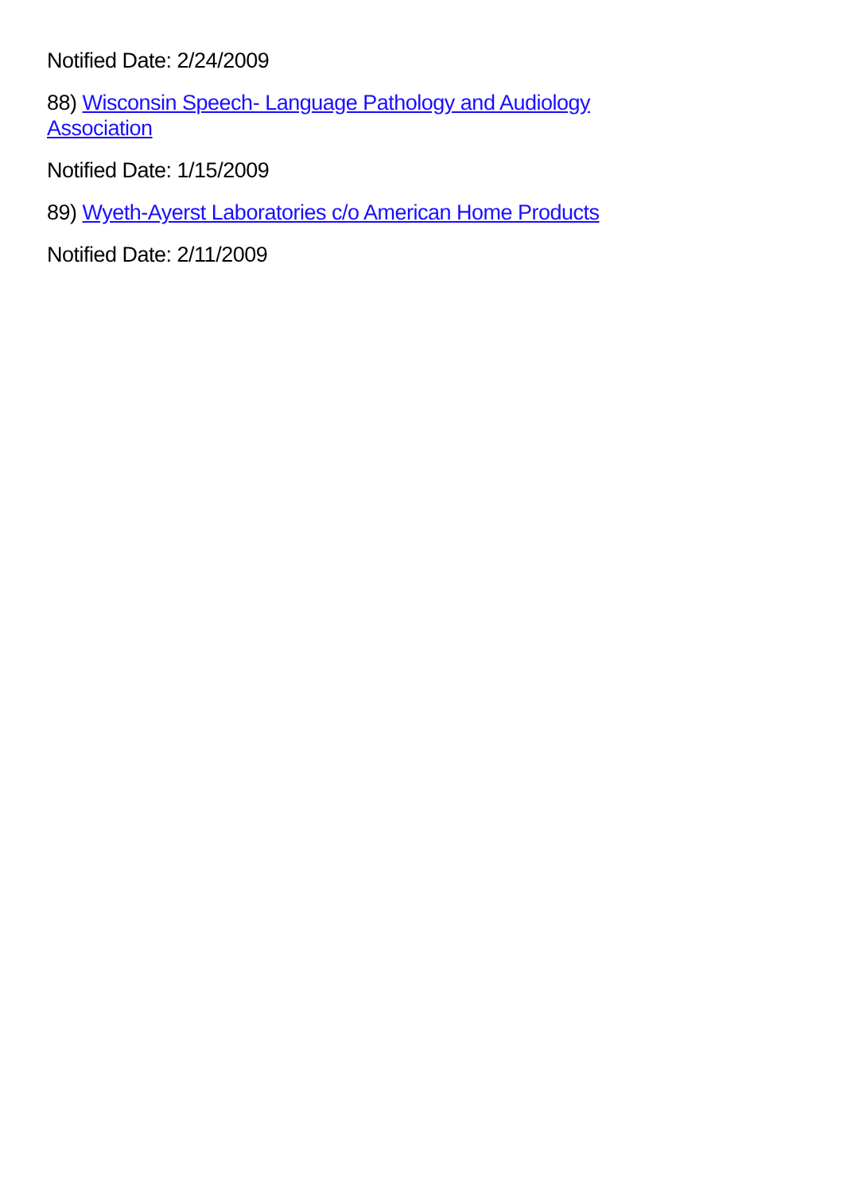Notified Date: 2/24/2009
88) Wisconsin Speech- Language Pathology and Audiology Association
Notified Date: 1/15/2009
89) Wyeth-Ayerst Laboratories c/o American Home Products
Notified Date: 2/11/2009